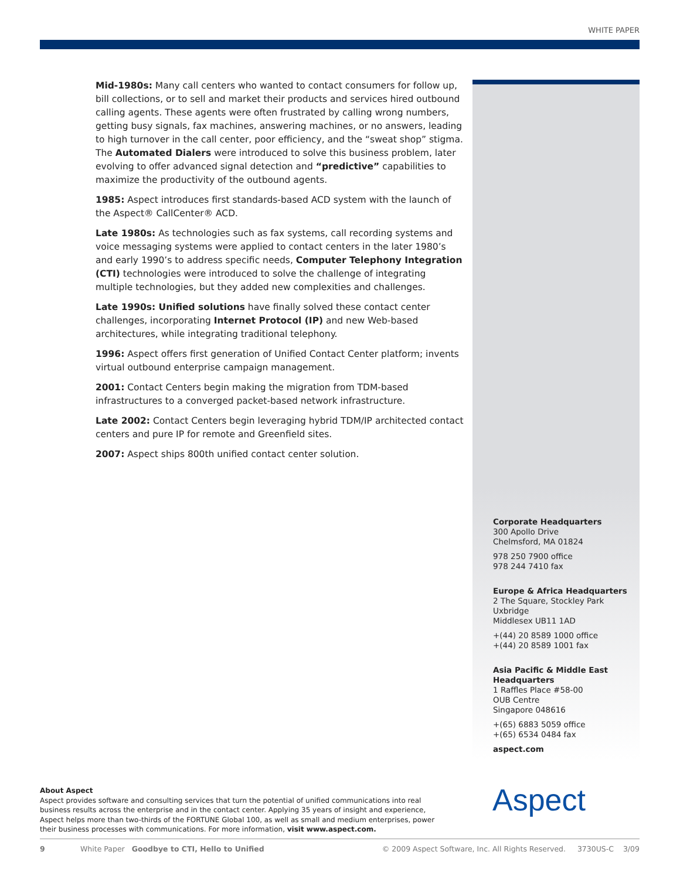WHITE PAPER
Mid-1980s: Many call centers who wanted to contact consumers for follow up, bill collections, or to sell and market their products and services hired outbound calling agents. These agents were often frustrated by calling wrong numbers, getting busy signals, fax machines, answering machines, or no answers, leading to high turnover in the call center, poor efficiency, and the “sweat shop” stigma. The Automated Dialers were introduced to solve this business problem, later evolving to offer advanced signal detection and “predictive” capabilities to maximize the productivity of the outbound agents.
1985: Aspect introduces first standards-based ACD system with the launch of the Aspect® CallCenter® ACD.
Late 1980s: As technologies such as fax systems, call recording systems and voice messaging systems were applied to contact centers in the later 1980’s and early 1990’s to address specific needs, Computer Telephony Integration (CTI) technologies were introduced to solve the challenge of integrating multiple technologies, but they added new complexities and challenges.
Late 1990s: Unified solutions have finally solved these contact center challenges, incorporating Internet Protocol (IP) and new Web-based architectures, while integrating traditional telephony.
1996: Aspect offers first generation of Unified Contact Center platform; invents virtual outbound enterprise campaign management.
2001: Contact Centers begin making the migration from TDM-based infrastructures to a converged packet-based network infrastructure.
Late 2002: Contact Centers begin leveraging hybrid TDM/IP architected contact centers and pure IP for remote and Greenfield sites.
2007: Aspect ships 800th unified contact center solution.
Corporate Headquarters
300 Apollo Drive
Chelmsford, MA 01824
978 250 7900 office
978 244 7410 fax
Europe & Africa Headquarters
2 The Square, Stockley Park
Uxbridge
Middlesex UB11 1AD
+(44) 20 8589 1000 office
+(44) 20 8589 1001 fax
Asia Pacific & Middle East Headquarters
1 Raffles Place #58-00
OUB Centre
Singapore 048616
+(65) 6883 5059 office
+(65) 6534 0484 fax
aspect.com
About Aspect
Aspect provides software and consulting services that turn the potential of unified communications into real business results across the enterprise and in the contact center. Applying 35 years of insight and experience, Aspect helps more than two-thirds of the FORTUNE Global 100, as well as small and medium enterprises, power their business processes with communications. For more information, visit www.aspect.com.
Aspect
9 White Paper Goodbye to CTI, Hello to Unified © 2009 Aspect Software, Inc. All Rights Reserved. 3730US-C 3/09